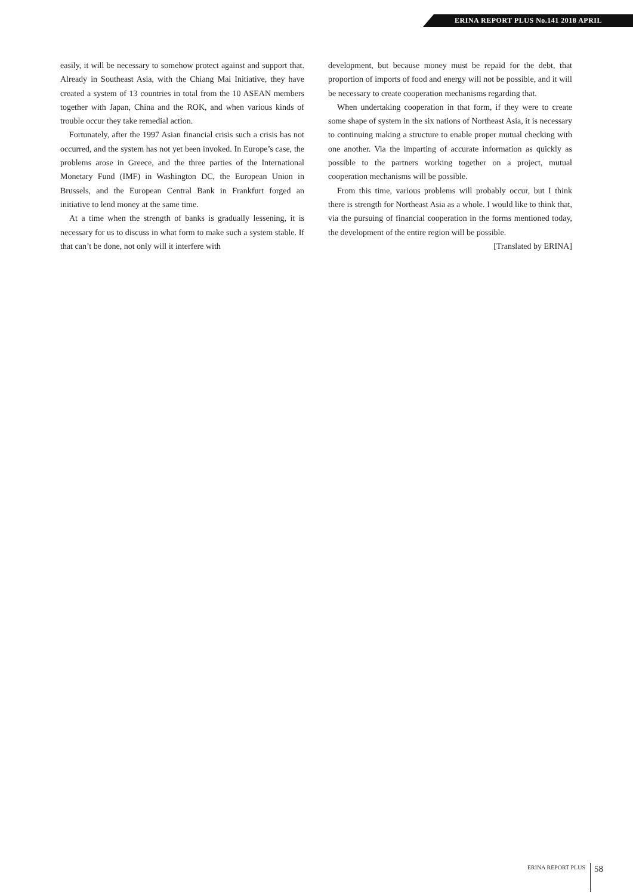ERINA REPORT PLUS No.141 2018 APRIL
easily, it will be necessary to somehow protect against and support that. Already in Southeast Asia, with the Chiang Mai Initiative, they have created a system of 13 countries in total from the 10 ASEAN members together with Japan, China and the ROK, and when various kinds of trouble occur they take remedial action.
Fortunately, after the 1997 Asian financial crisis such a crisis has not occurred, and the system has not yet been invoked. In Europe’s case, the problems arose in Greece, and the three parties of the International Monetary Fund (IMF) in Washington DC, the European Union in Brussels, and the European Central Bank in Frankfurt forged an initiative to lend money at the same time.
At a time when the strength of banks is gradually lessening, it is necessary for us to discuss in what form to make such a system stable. If that can’t be done, not only will it interfere with
development, but because money must be repaid for the debt, that proportion of imports of food and energy will not be possible, and it will be necessary to create cooperation mechanisms regarding that.
When undertaking cooperation in that form, if they were to create some shape of system in the six nations of Northeast Asia, it is necessary to continuing making a structure to enable proper mutual checking with one another. Via the imparting of accurate information as quickly as possible to the partners working together on a project, mutual cooperation mechanisms will be possible.
From this time, various problems will probably occur, but I think there is strength for Northeast Asia as a whole. I would like to think that, via the pursuing of financial cooperation in the forms mentioned today, the development of the entire region will be possible.
[Translated by ERINA]
ERINA REPORT PLUS 58